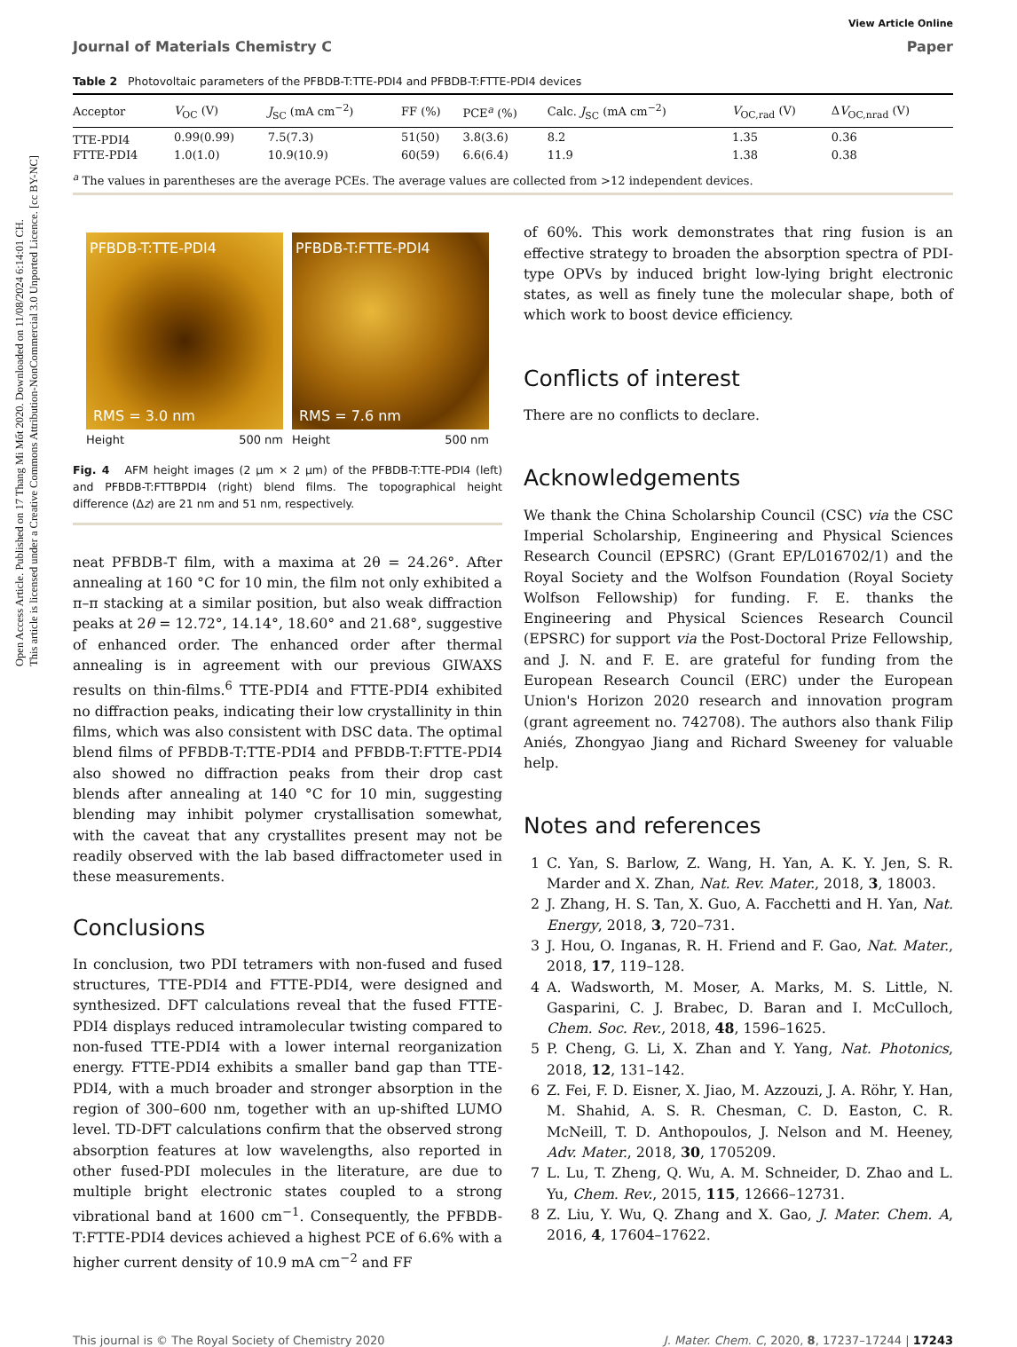Open Access Article. Published on 17 Thang Mi Mốt 2020. Downloaded on 11/08/2024 6:14:01 CH.
This article is licensed under a Creative Commons Attribution-NonCommercial 3.0 Unported Licence. [cc BY-NC]
View Article Online
Journal of Materials Chemistry C Paper
Table 2 Photovoltaic parameters of the PFBDB-T:TTE-PDI4 and PFBDB-T:FTTE-PDI4 devices
| Acceptor | V<sub>OC</sub> (V) | J<sub>SC</sub> (mA cm<sup>−2</sup>) | FF (%) | PCE<sup>a</sup> (%) | Calc. J<sub>SC</sub> (mA cm<sup>−2</sup>) | V<sub>OC,rad</sub> (V) | Δ V<sub>OC,nrad</sub> (V) |
| --- | --- | --- | --- | --- | --- | --- | --- |
| TTE-PDI4 | 0.99(0.99) | 7.5(7.3) | 51(50) | 3.8(3.6) | 8.2 | 1.35 | 0.36 |
| FTTE-PDI4 | 1.0(1.0) | 10.9(10.9) | 60(59) | 6.6(6.4) | 11.9 | 1.38 | 0.38 |
<sup>a</sup> The values in parentheses are the average PCEs. The average values are collected from >12 independent devices.
PFBDB-T:TTE-PDI4
RMS = 3.0 nm
Height 500 nm
PFBDB-T:FTTE-PDI4
RMS = 7.6 nm
Height 500 nm
Fig. 4 AFM height images (2 μm × 2 μm) of the PFBDB-T:TTE-PDI4 (left) and PFBDB-T:FTTBPDI4 (right) blend films. The topographical height difference (Δz) are 21 nm and 51 nm, respectively.
neat PFBDB-T film, with a maxima at 2θ = 24.26°. After annealing at 160 °C for 10 min, the film not only exhibited a π–π stacking at a similar position, but also weak diffraction peaks at 2θ = 12.72°, 14.14°, 18.60° and 21.68°, suggestive of enhanced order. The enhanced order after thermal annealing is in agreement with our previous GIWAXS results on thin-films.<sup>6</sup> TTE-PDI4 and FTTE-PDI4 exhibited no diffraction peaks, indicating their low crystallinity in thin films, which was also consistent with DSC data. The optimal blend films of PFBDB-T:TTE-PDI4 and PFBDB-T:FTTE-PDI4 also showed no diffraction peaks from their drop cast blends after annealing at 140 °C for 10 min, suggesting blending may inhibit polymer crystallisation somewhat, with the caveat that any crystallites present may not be readily observed with the lab based diffractometer used in these measurements.
Conclusions
In conclusion, two PDI tetramers with non-fused and fused structures, TTE-PDI4 and FTTE-PDI4, were designed and synthesized. DFT calculations reveal that the fused FTTE-PDI4 displays reduced intramolecular twisting compared to non-fused TTE-PDI4 with a lower internal reorganization energy. FTTE-PDI4 exhibits a smaller band gap than TTE-PDI4, with a much broader and stronger absorption in the region of 300–600 nm, together with an up-shifted LUMO level. TD-DFT calculations confirm that the observed strong absorption features at low wavelengths, also reported in other fused-PDI molecules in the literature, are due to multiple bright electronic states coupled to a strong vibrational band at 1600 cm<sup>−1</sup>. Consequently, the PFBDB-T:FTTE-PDI4 devices achieved a highest PCE of 6.6% with a higher current density of 10.9 mA cm<sup>−2</sup> and FF
of 60%. This work demonstrates that ring fusion is an effective strategy to broaden the absorption spectra of PDI-type OPVs by induced bright low-lying bright electronic states, as well as finely tune the molecular shape, both of which work to boost device efficiency.
Conflicts of interest
There are no conflicts to declare.
Acknowledgements
We thank the China Scholarship Council (CSC) via the CSC Imperial Scholarship, Engineering and Physical Sciences Research Council (EPSRC) (Grant EP/L016702/1) and the Royal Society and the Wolfson Foundation (Royal Society Wolfson Fellowship) for funding. F. E. thanks the Engineering and Physical Sciences Research Council (EPSRC) for support via the Post-Doctoral Prize Fellowship, and J. N. and F. E. are grateful for funding from the European Research Council (ERC) under the European Union's Horizon 2020 research and innovation program (grant agreement no. 742708). The authors also thank Filip Aniés, Zhongyao Jiang and Richard Sweeney for valuable help.
Notes and references
1 C. Yan, S. Barlow, Z. Wang, H. Yan, A. K. Y. Jen, S. R. Marder and X. Zhan, Nat. Rev. Mater., 2018, 3, 18003.
2 J. Zhang, H. S. Tan, X. Guo, A. Facchetti and H. Yan, Nat. Energy, 2018, 3, 720–731.
3 J. Hou, O. Inganas, R. H. Friend and F. Gao, Nat. Mater., 2018, 17, 119–128.
4 A. Wadsworth, M. Moser, A. Marks, M. S. Little, N. Gasparini, C. J. Brabec, D. Baran and I. McCulloch, Chem. Soc. Rev., 2018, 48, 1596–1625.
5 P. Cheng, G. Li, X. Zhan and Y. Yang, Nat. Photonics, 2018, 12, 131–142.
6 Z. Fei, F. D. Eisner, X. Jiao, M. Azzouzi, J. A. Röhr, Y. Han, M. Shahid, A. S. R. Chesman, C. D. Easton, C. R. McNeill, T. D. Anthopoulos, J. Nelson and M. Heeney, Adv. Mater., 2018, 30, 1705209.
7 L. Lu, T. Zheng, Q. Wu, A. M. Schneider, D. Zhao and L. Yu, Chem. Rev., 2015, 115, 12666–12731.
8 Z. Liu, Y. Wu, Q. Zhang and X. Gao, J. Mater. Chem. A, 2016, 4, 17604–17622.
This journal is © The Royal Society of Chemistry 2020 J. Mater. Chem. C, 2020, 8, 17237–17244 | 17243